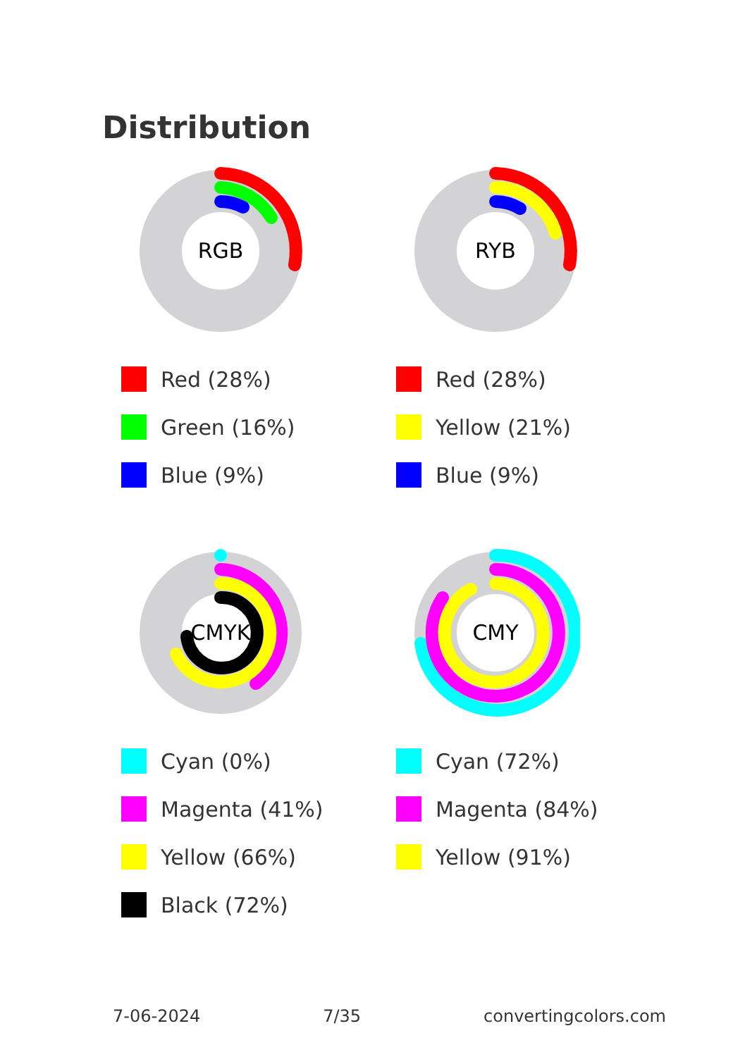Distribution
RGB
Red (28%)
Green (16%)
Blue (9%)
RYB
Red (28%)
Yellow (21%)
Blue (9%)
CMYK
Cyan (0%)
Magenta (41%)
Yellow (66%)
Black (72%)
CMY
Cyan (72%)
Magenta (84%)
Yellow (91%)
7-06-2024 7/35 convertingcolors.com